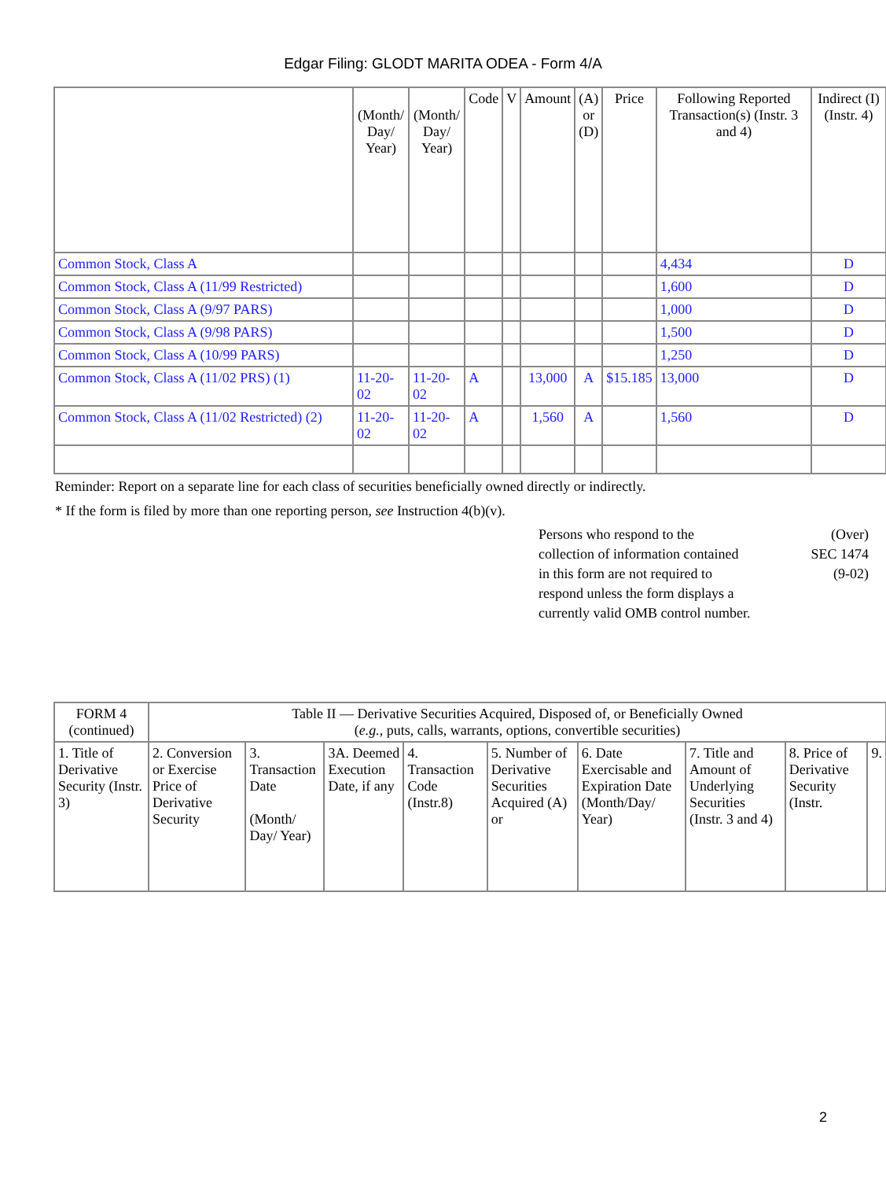Edgar Filing: GLODT MARITA ODEA - Form 4/A
| | (Month/ Day/ Year) | (Month/ Day/ Year) | Code | V | Amount | (A) or (D) | Price | Following Reported Transaction(s) (Instr. 3 and 4) | Indirect (I) (Instr. 4) |
| --- | --- | --- | --- | --- | --- | --- | --- | --- | --- |
| Common Stock, Class A | | | | | | | | 4,434 | D |
| Common Stock, Class A (11/99 Restricted) | | | | | | | | 1,600 | D |
| Common Stock, Class A (9/97 PARS) | | | | | | | | 1,000 | D |
| Common Stock, Class A (9/98 PARS) | | | | | | | | 1,500 | D |
| Common Stock, Class A (10/99 PARS) | | | | | | | | 1,250 | D |
| Common Stock, Class A (11/02 PRS) (1) | 11-20-02 | 11-20-02 | A | | 13,000 | A | $15.185 | 13,000 | D |
| Common Stock, Class A (11/02 Restricted) (2) | 11-20-02 | 11-20-02 | A | | 1,560 | A | | 1,560 | D |
Reminder: Report on a separate line for each class of securities beneficially owned directly or indirectly.
* If the form is filed by more than one reporting person, see Instruction 4(b)(v).
Persons who respond to the collection of information contained in this form are not required to respond unless the form displays a currently valid OMB control number.
(Over)
SEC 1474
(9-02)
| FORM 4 (continued) | Table II — Derivative Securities Acquired, Disposed of, or Beneficially Owned ( e.g. , puts, calls, warrants, options, convertible securities) | | | | | | | | |
| 1. Title of Derivative Security (Instr. 3) | 2. Conversion or Exercise Price of Derivative Security | 3. Transaction Date (Month/ Day/ Year) | 3A. Deemed Execution Date, if any | 4. Transaction Code (Instr.8) | 5. Number of Derivative Securities Acquired (A) or | 6. Date Exercisable and Expiration Date (Month/Day/ Year) | 7. Title and Amount of Underlying Securities (Instr. 3 and 4) | 8. Price of Derivative Security (Instr. | 9. |
2